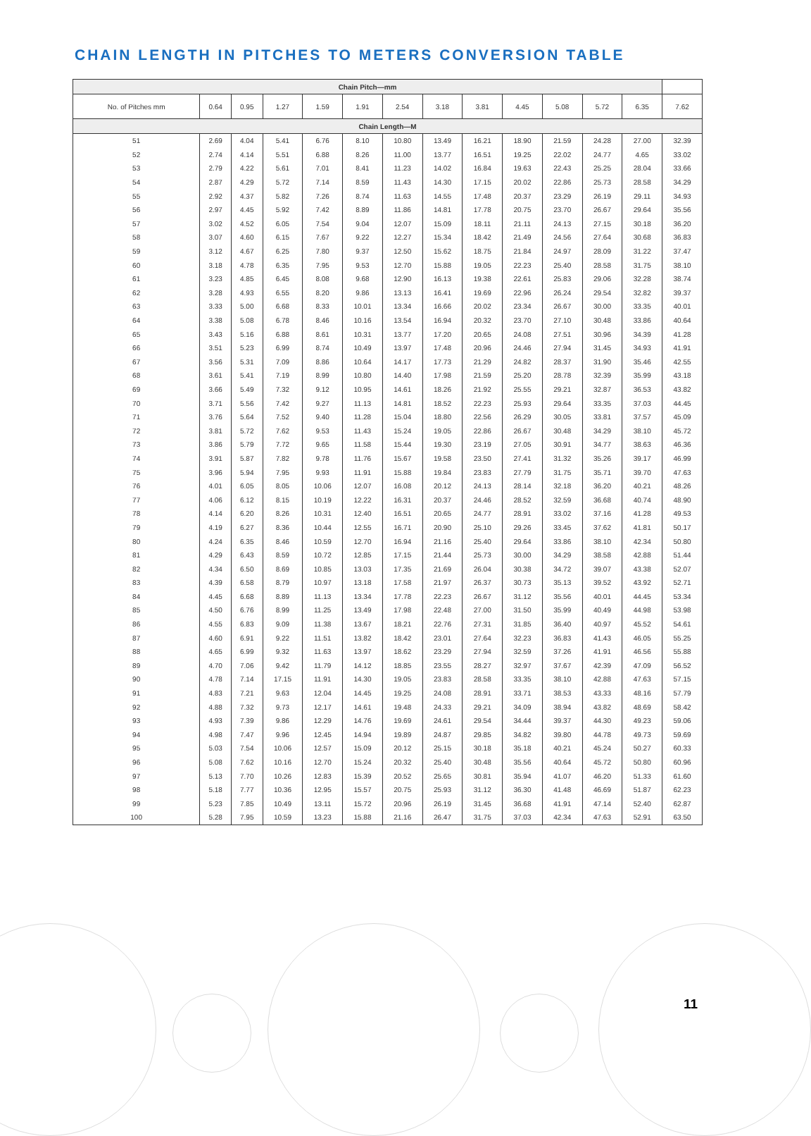CHAIN LENGTH IN PITCHES TO METERS CONVERSION TABLE
| Chain Pitch—mm | | | | | | | | | | | | | |
| --- | --- | --- | --- | --- | --- | --- | --- | --- | --- | --- | --- | --- | --- |
| No. of Pitches mm | 0.64 | 0.95 | 1.27 | 1.59 | 1.91 | 2.54 | 3.18 | 3.81 | 4.45 | 5.08 | 5.72 | 6.35 | 7.62 |
| Chain Length—M | | | | | | | | | | | | | |
| 51 | 2.69 | 4.04 | 5.41 | 6.76 | 8.10 | 10.80 | 13.49 | 16.21 | 18.90 | 21.59 | 24.28 | 27.00 | 32.39 |
| 52 | 2.74 | 4.14 | 5.51 | 6.88 | 8.26 | 11.00 | 13.77 | 16.51 | 19.25 | 22.02 | 24.77 | 4.65 | 33.02 |
| 53 | 2.79 | 4.22 | 5.61 | 7.01 | 8.41 | 11.23 | 14.02 | 16.84 | 19.63 | 22.43 | 25.25 | 28.04 | 33.66 |
| 54 | 2.87 | 4.29 | 5.72 | 7.14 | 8.59 | 11.43 | 14.30 | 17.15 | 20.02 | 22.86 | 25.73 | 28.58 | 34.29 |
| 55 | 2.92 | 4.37 | 5.82 | 7.26 | 8.74 | 11.63 | 14.55 | 17.48 | 20.37 | 23.29 | 26.19 | 29.11 | 34.93 |
| 56 | 2.97 | 4.45 | 5.92 | 7.42 | 8.89 | 11.86 | 14.81 | 17.78 | 20.75 | 23.70 | 26.67 | 29.64 | 35.56 |
| 57 | 3.02 | 4.52 | 6.05 | 7.54 | 9.04 | 12.07 | 15.09 | 18.11 | 21.11 | 24.13 | 27.15 | 30.18 | 36.20 |
| 58 | 3.07 | 4.60 | 6.15 | 7.67 | 9.22 | 12.27 | 15.34 | 18.42 | 21.49 | 24.56 | 27.64 | 30.68 | 36.83 |
| 59 | 3.12 | 4.67 | 6.25 | 7.80 | 9.37 | 12.50 | 15.62 | 18.75 | 21.84 | 24.97 | 28.09 | 31.22 | 37.47 |
| 60 | 3.18 | 4.78 | 6.35 | 7.95 | 9.53 | 12.70 | 15.88 | 19.05 | 22.23 | 25.40 | 28.58 | 31.75 | 38.10 |
| 61 | 3.23 | 4.85 | 6.45 | 8.08 | 9.68 | 12.90 | 16.13 | 19.38 | 22.61 | 25.83 | 29.06 | 32.28 | 38.74 |
| 62 | 3.28 | 4.93 | 6.55 | 8.20 | 9.86 | 13.13 | 16.41 | 19.69 | 22.96 | 26.24 | 29.54 | 32.82 | 39.37 |
| 63 | 3.33 | 5.00 | 6.68 | 8.33 | 10.01 | 13.34 | 16.66 | 20.02 | 23.34 | 26.67 | 30.00 | 33.35 | 40.01 |
| 64 | 3.38 | 5.08 | 6.78 | 8.46 | 10.16 | 13.54 | 16.94 | 20.32 | 23.70 | 27.10 | 30.48 | 33.86 | 40.64 |
| 65 | 3.43 | 5.16 | 6.88 | 8.61 | 10.31 | 13.77 | 17.20 | 20.65 | 24.08 | 27.51 | 30.96 | 34.39 | 41.28 |
| 66 | 3.51 | 5.23 | 6.99 | 8.74 | 10.49 | 13.97 | 17.48 | 20.96 | 24.46 | 27.94 | 31.45 | 34.93 | 41.91 |
| 67 | 3.56 | 5.31 | 7.09 | 8.86 | 10.64 | 14.17 | 17.73 | 21.29 | 24.82 | 28.37 | 31.90 | 35.46 | 42.55 |
| 68 | 3.61 | 5.41 | 7.19 | 8.99 | 10.80 | 14.40 | 17.98 | 21.59 | 25.20 | 28.78 | 32.39 | 35.99 | 43.18 |
| 69 | 3.66 | 5.49 | 7.32 | 9.12 | 10.95 | 14.61 | 18.26 | 21.92 | 25.55 | 29.21 | 32.87 | 36.53 | 43.82 |
| 70 | 3.71 | 5.56 | 7.42 | 9.27 | 11.13 | 14.81 | 18.52 | 22.23 | 25.93 | 29.64 | 33.35 | 37.03 | 44.45 |
| 71 | 3.76 | 5.64 | 7.52 | 9.40 | 11.28 | 15.04 | 18.80 | 22.56 | 26.29 | 30.05 | 33.81 | 37.57 | 45.09 |
| 72 | 3.81 | 5.72 | 7.62 | 9.53 | 11.43 | 15.24 | 19.05 | 22.86 | 26.67 | 30.48 | 34.29 | 38.10 | 45.72 |
| 73 | 3.86 | 5.79 | 7.72 | 9.65 | 11.58 | 15.44 | 19.30 | 23.19 | 27.05 | 30.91 | 34.77 | 38.63 | 46.36 |
| 74 | 3.91 | 5.87 | 7.82 | 9.78 | 11.76 | 15.67 | 19.58 | 23.50 | 27.41 | 31.32 | 35.26 | 39.17 | 46.99 |
| 75 | 3.96 | 5.94 | 7.95 | 9.93 | 11.91 | 15.88 | 19.84 | 23.83 | 27.79 | 31.75 | 35.71 | 39.70 | 47.63 |
| 76 | 4.01 | 6.05 | 8.05 | 10.06 | 12.07 | 16.08 | 20.12 | 24.13 | 28.14 | 32.18 | 36.20 | 40.21 | 48.26 |
| 77 | 4.06 | 6.12 | 8.15 | 10.19 | 12.22 | 16.31 | 20.37 | 24.46 | 28.52 | 32.59 | 36.68 | 40.74 | 48.90 |
| 78 | 4.14 | 6.20 | 8.26 | 10.31 | 12.40 | 16.51 | 20.65 | 24.77 | 28.91 | 33.02 | 37.16 | 41.28 | 49.53 |
| 79 | 4.19 | 6.27 | 8.36 | 10.44 | 12.55 | 16.71 | 20.90 | 25.10 | 29.26 | 33.45 | 37.62 | 41.81 | 50.17 |
| 80 | 4.24 | 6.35 | 8.46 | 10.59 | 12.70 | 16.94 | 21.16 | 25.40 | 29.64 | 33.86 | 38.10 | 42.34 | 50.80 |
| 81 | 4.29 | 6.43 | 8.59 | 10.72 | 12.85 | 17.15 | 21.44 | 25.73 | 30.00 | 34.29 | 38.58 | 42.88 | 51.44 |
| 82 | 4.34 | 6.50 | 8.69 | 10.85 | 13.03 | 17.35 | 21.69 | 26.04 | 30.38 | 34.72 | 39.07 | 43.38 | 52.07 |
| 83 | 4.39 | 6.58 | 8.79 | 10.97 | 13.18 | 17.58 | 21.97 | 26.37 | 30.73 | 35.13 | 39.52 | 43.92 | 52.71 |
| 84 | 4.45 | 6.68 | 8.89 | 11.13 | 13.34 | 17.78 | 22.23 | 26.67 | 31.12 | 35.56 | 40.01 | 44.45 | 53.34 |
| 85 | 4.50 | 6.76 | 8.99 | 11.25 | 13.49 | 17.98 | 22.48 | 27.00 | 31.50 | 35.99 | 40.49 | 44.98 | 53.98 |
| 86 | 4.55 | 6.83 | 9.09 | 11.38 | 13.67 | 18.21 | 22.76 | 27.31 | 31.85 | 36.40 | 40.97 | 45.52 | 54.61 |
| 87 | 4.60 | 6.91 | 9.22 | 11.51 | 13.82 | 18.42 | 23.01 | 27.64 | 32.23 | 36.83 | 41.43 | 46.05 | 55.25 |
| 88 | 4.65 | 6.99 | 9.32 | 11.63 | 13.97 | 18.62 | 23.29 | 27.94 | 32.59 | 37.26 | 41.91 | 46.56 | 55.88 |
| 89 | 4.70 | 7.06 | 9.42 | 11.79 | 14.12 | 18.85 | 23.55 | 28.27 | 32.97 | 37.67 | 42.39 | 47.09 | 56.52 |
| 90 | 4.78 | 7.14 | 17.15 | 11.91 | 14.30 | 19.05 | 23.83 | 28.58 | 33.35 | 38.10 | 42.88 | 47.63 | 57.15 |
| 91 | 4.83 | 7.21 | 9.63 | 12.04 | 14.45 | 19.25 | 24.08 | 28.91 | 33.71 | 38.53 | 43.33 | 48.16 | 57.79 |
| 92 | 4.88 | 7.32 | 9.73 | 12.17 | 14.61 | 19.48 | 24.33 | 29.21 | 34.09 | 38.94 | 43.82 | 48.69 | 58.42 |
| 93 | 4.93 | 7.39 | 9.86 | 12.29 | 14.76 | 19.69 | 24.61 | 29.54 | 34.44 | 39.37 | 44.30 | 49.23 | 59.06 |
| 94 | 4.98 | 7.47 | 9.96 | 12.45 | 14.94 | 19.89 | 24.87 | 29.85 | 34.82 | 39.80 | 44.78 | 49.73 | 59.69 |
| 95 | 5.03 | 7.54 | 10.06 | 12.57 | 15.09 | 20.12 | 25.15 | 30.18 | 35.18 | 40.21 | 45.24 | 50.27 | 60.33 |
| 96 | 5.08 | 7.62 | 10.16 | 12.70 | 15.24 | 20.32 | 25.40 | 30.48 | 35.56 | 40.64 | 45.72 | 50.80 | 60.96 |
| 97 | 5.13 | 7.70 | 10.26 | 12.83 | 15.39 | 20.52 | 25.65 | 30.81 | 35.94 | 41.07 | 46.20 | 51.33 | 61.60 |
| 98 | 5.18 | 7.77 | 10.36 | 12.95 | 15.57 | 20.75 | 25.93 | 31.12 | 36.30 | 41.48 | 46.69 | 51.87 | 62.23 |
| 99 | 5.23 | 7.85 | 10.49 | 13.11 | 15.72 | 20.96 | 26.19 | 31.45 | 36.68 | 41.91 | 47.14 | 52.40 | 62.87 |
| 100 | 5.28 | 7.95 | 10.59 | 13.23 | 15.88 | 21.16 | 26.47 | 31.75 | 37.03 | 42.34 | 47.63 | 52.91 | 63.50 |
11